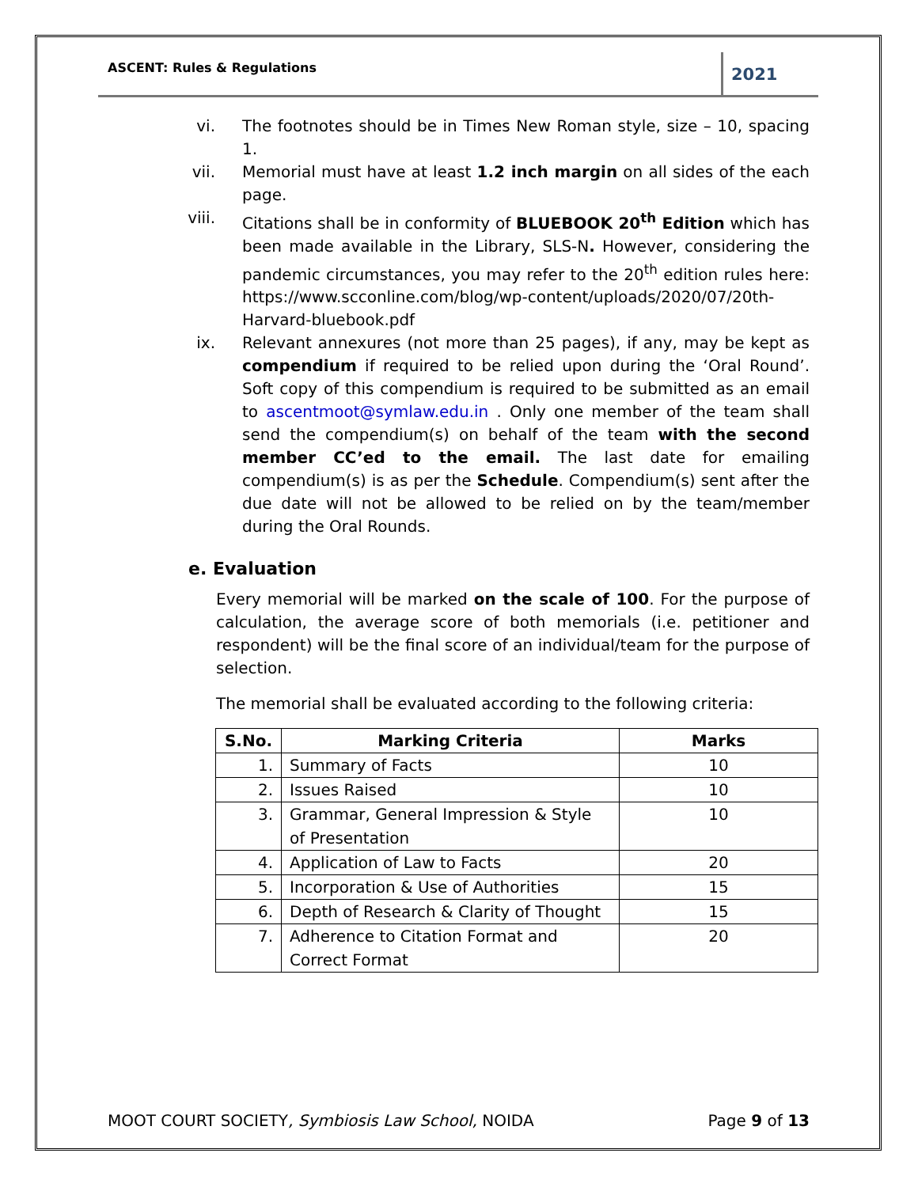ASCENT: Rules & Regulations
2021
vi. The footnotes should be in Times New Roman style, size – 10, spacing 1.
vii. Memorial must have at least 1.2 inch margin on all sides of the each page.
viii. Citations shall be in conformity of BLUEBOOK 20<sup>th</sup> Edition which has been made available in the Library, SLS-N. However, considering the pandemic circumstances, you may refer to the 20<sup>th</sup> edition rules here: https://www.scconline.com/blog/wp-content/uploads/2020/07/20th-Harvard-bluebook.pdf
ix. Relevant annexures (not more than 25 pages), if any, may be kept as compendium if required to be relied upon during the ‘Oral Round’. Soft copy of this compendium is required to be submitted as an email to ascentmoot@symlaw.edu.in . Only one member of the team shall send the compendium(s) on behalf of the team with the second member CC’ed to the email. The last date for emailing compendium(s) is as per the Schedule. Compendium(s) sent after the due date will not be allowed to be relied on by the team/member during the Oral Rounds.
e. Evaluation
Every memorial will be marked on the scale of 100. For the purpose of calculation, the average score of both memorials (i.e. petitioner and respondent) will be the final score of an individual/team for the purpose of selection.
The memorial shall be evaluated according to the following criteria:
| S.No. | Marking Criteria | Marks |
| --- | --- | --- |
| 1. | Summary of Facts | 10 |
| 2. | Issues Raised | 10 |
| 3. | Grammar, General Impression & Style of Presentation | 10 |
| 4. | Application of Law to Facts | 20 |
| 5. | Incorporation & Use of Authorities | 15 |
| 6. | Depth of Research & Clarity of Thought | 15 |
| 7. | Adherence to Citation Format and Correct Format | 20 |
MOOT COURT SOCIETY, Symbiosis Law School, NOIDA
Page 9 of 13